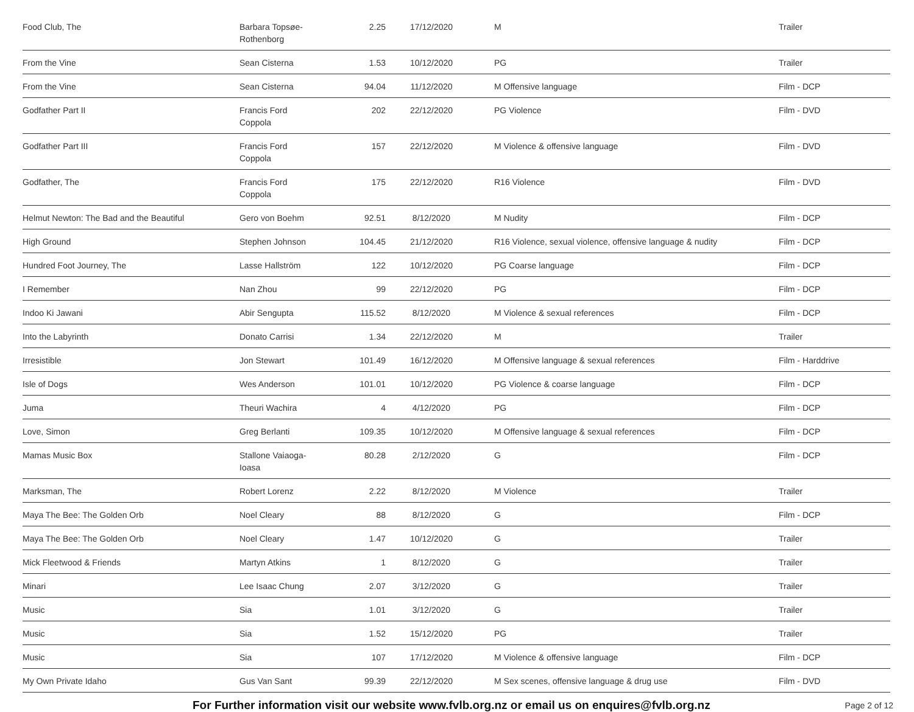| Food Club, The | Barbara Topsøe- Rothenborg | 2.25 | 17/12/2020 | M | Trailer |
| From the Vine | Sean Cisterna | 1.53 | 10/12/2020 | PG | Trailer |
| From the Vine | Sean Cisterna | 94.04 | 11/12/2020 | M Offensive language | Film - DCP |
| Godfather Part II | Francis Ford Coppola | 202 | 22/12/2020 | PG Violence | Film - DVD |
| Godfather Part III | Francis Ford Coppola | 157 | 22/12/2020 | M Violence & offensive language | Film - DVD |
| Godfather, The | Francis Ford Coppola | 175 | 22/12/2020 | R16 Violence | Film - DVD |
| Helmut Newton: The Bad and the Beautiful | Gero von Boehm | 92.51 | 8/12/2020 | M Nudity | Film - DCP |
| High Ground | Stephen Johnson | 104.45 | 21/12/2020 | R16 Violence, sexual violence, offensive language & nudity | Film - DCP |
| Hundred Foot Journey, The | Lasse Hallström | 122 | 10/12/2020 | PG Coarse language | Film - DCP |
| I Remember | Nan Zhou | 99 | 22/12/2020 | PG | Film - DCP |
| Indoo Ki Jawani | Abir Sengupta | 115.52 | 8/12/2020 | M Violence & sexual references | Film - DCP |
| Into the Labyrinth | Donato Carrisi | 1.34 | 22/12/2020 | M | Trailer |
| Irresistible | Jon Stewart | 101.49 | 16/12/2020 | M Offensive language & sexual references | Film - Harddrive |
| Isle of Dogs | Wes Anderson | 101.01 | 10/12/2020 | PG Violence & coarse language | Film - DCP |
| Juma | Theuri Wachira | 4 | 4/12/2020 | PG | Film - DCP |
| Love, Simon | Greg Berlanti | 109.35 | 10/12/2020 | M Offensive language & sexual references | Film - DCP |
| Mamas Music Box | Stallone Vaiaoga- Ioasa | 80.28 | 2/12/2020 | G | Film - DCP |
| Marksman, The | Robert Lorenz | 2.22 | 8/12/2020 | M Violence | Trailer |
| Maya The Bee: The Golden Orb | Noel Cleary | 88 | 8/12/2020 | G | Film - DCP |
| Maya The Bee: The Golden Orb | Noel Cleary | 1.47 | 10/12/2020 | G | Trailer |
| Mick Fleetwood & Friends | Martyn Atkins | 1 | 8/12/2020 | G | Trailer |
| Minari | Lee Isaac Chung | 2.07 | 3/12/2020 | G | Trailer |
| Music | Sia | 1.01 | 3/12/2020 | G | Trailer |
| Music | Sia | 1.52 | 15/12/2020 | PG | Trailer |
| Music | Sia | 107 | 17/12/2020 | M Violence & offensive language | Film - DCP |
| My Own Private Idaho | Gus Van Sant | 99.39 | 22/12/2020 | M Sex scenes, offensive language & drug use | Film - DVD |
For Further information visit our website www.fvlb.org.nz or email us on enquires@fvlb.org.nz Page 2 of 12